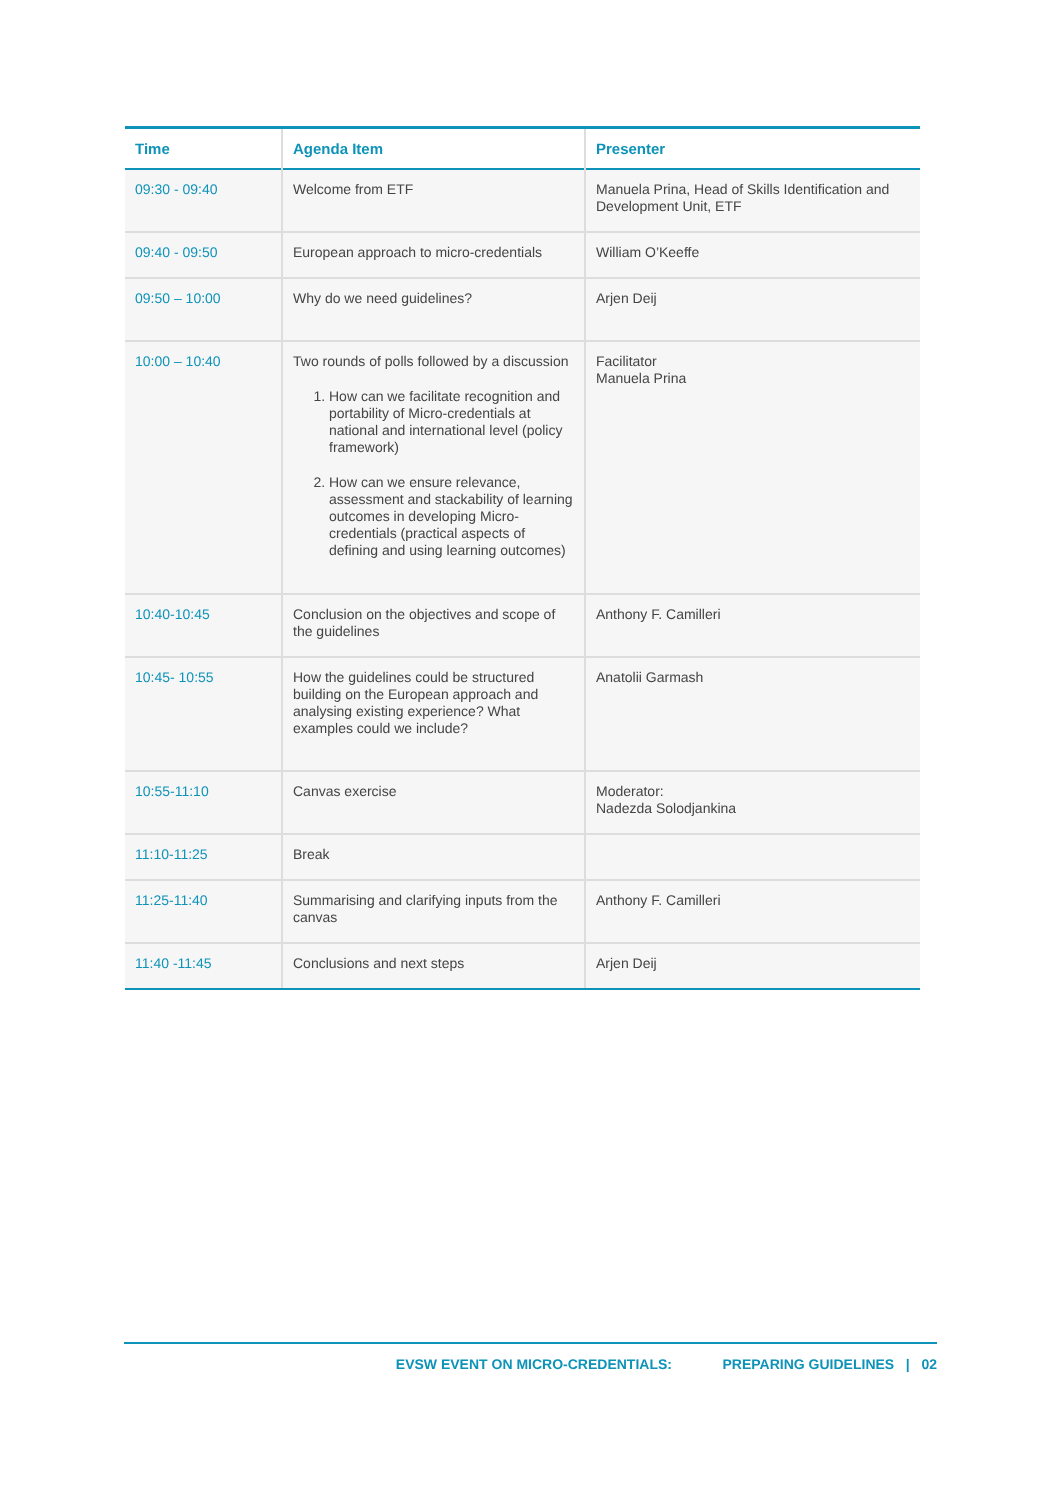| Time | Agenda Item | Presenter |
| --- | --- | --- |
| 09:30 - 09:40 | Welcome from ETF | Manuela Prina, Head of Skills Identification and Development Unit, ETF |
| 09:40 - 09:50 | European approach to micro-credentials | William O’Keeffe |
| 09:50 – 10:00 | Why do we need guidelines? | Arjen Deij |
| 10:00 – 10:40 | Two rounds of polls followed by a discussion 1. How can we facilitate recognition and portability of Micro-credentials at national and international level (policy framework) 2. How can we ensure relevance, assessment and stackability of learning outcomes in developing Micro-credentials (practical aspects of defining and using learning outcomes) | Facilitator Manuela Prina |
| 10:40-10:45 | Conclusion on the objectives and scope of the guidelines | Anthony F. Camilleri |
| 10:45- 10:55 | How the guidelines could be structured building on the European approach and analysing existing experience? What examples could we include? | Anatolii Garmash |
| 10:55-11:10 | Canvas exercise | Moderator: Nadezda Solodjankina |
| 11:10-11:25 | Break | |
| 11:25-11:40 | Summarising and clarifying inputs from the canvas | Anthony F. Camilleri |
| 11:40 -11:45 | Conclusions and next steps | Arjen Deij |
EVSW EVENT ON MICRO-CREDENTIALS: PREPARING GUIDELINES | 02